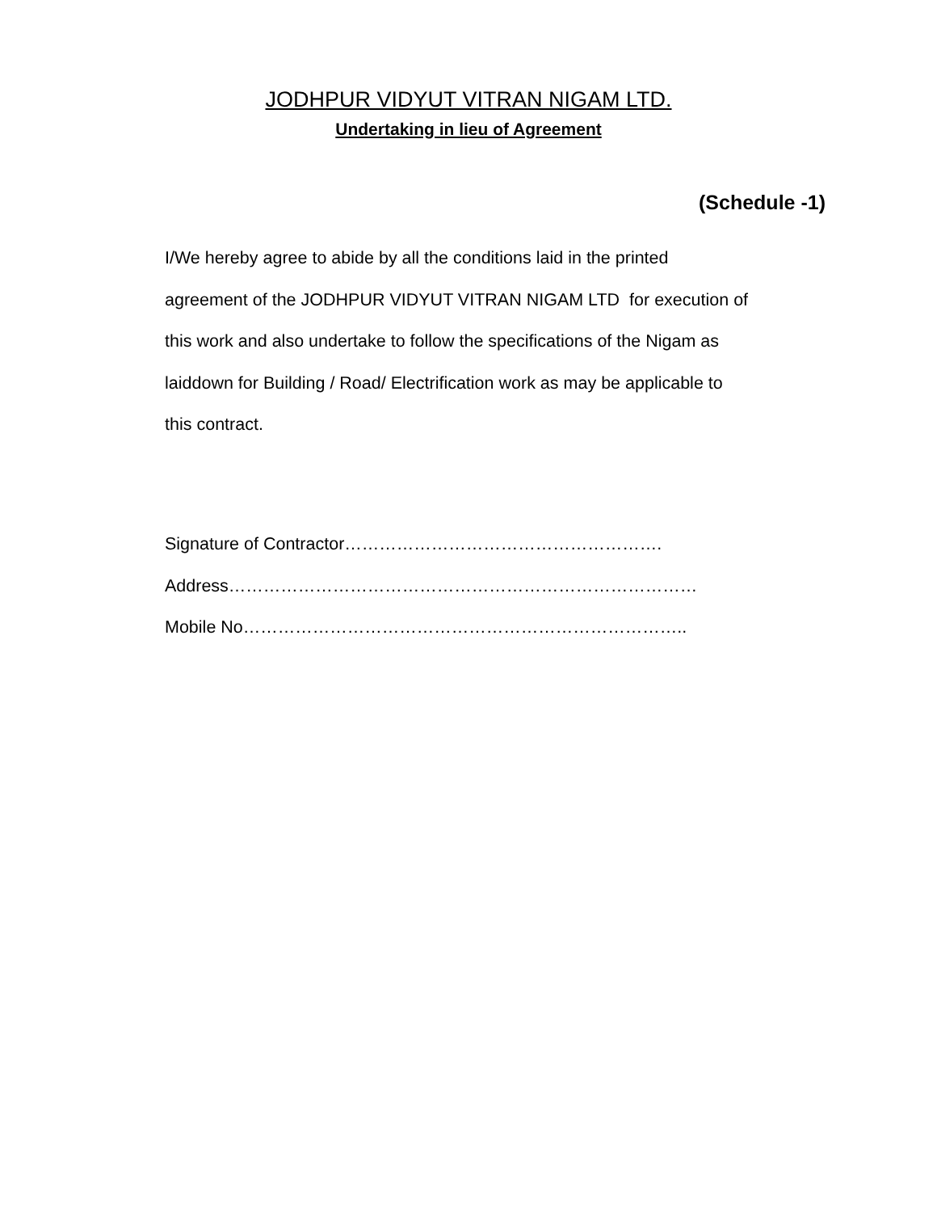JODHPUR VIDYUT VITRAN NIGAM LTD.
Undertaking in lieu of Agreement
(Schedule -1)
I/We hereby agree to abide by all the conditions laid in the printed
agreement of the JODHPUR VIDYUT VITRAN NIGAM LTD for execution of
this work and also undertake to follow the specifications of the Nigam as
laiddown for Building / Road/ Electrification work as may be applicable to
this contract.
Signature of Contractor……………………………………………….
Address………………………………………………………………………
Mobile No…………………………………………………………………..